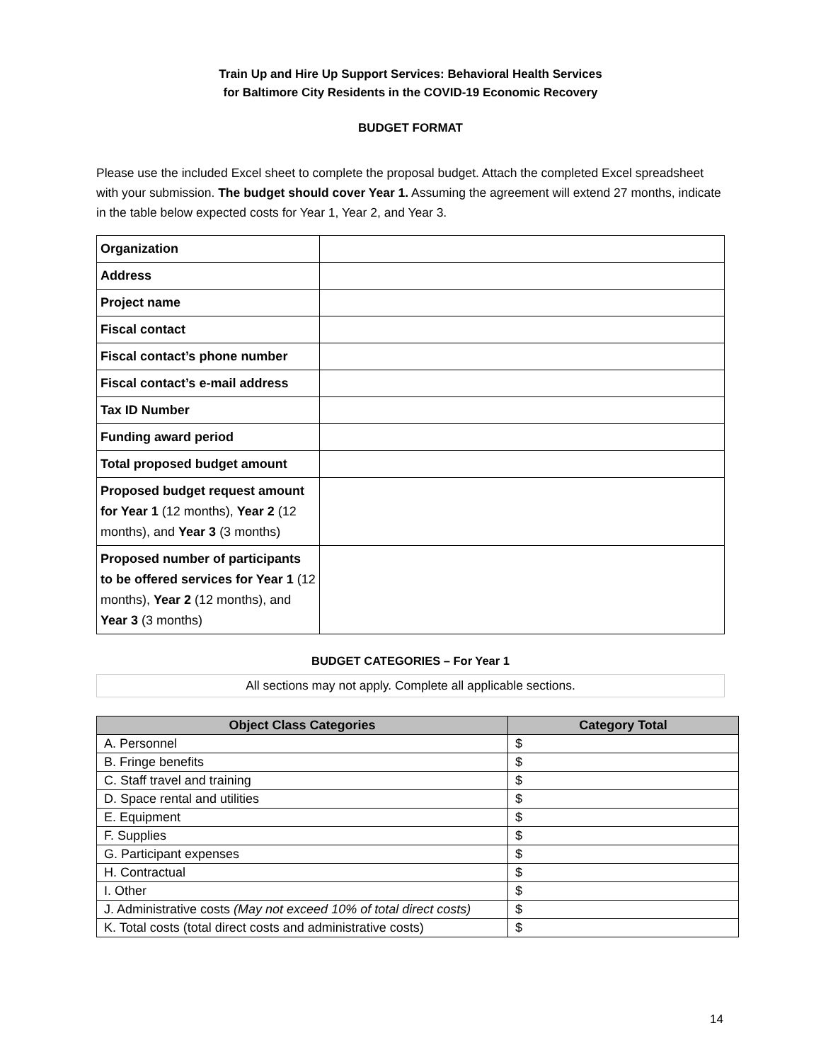Train Up and Hire Up Support Services: Behavioral Health Services
for Baltimore City Residents in the COVID-19 Economic Recovery
BUDGET FORMAT
Please use the included Excel sheet to complete the proposal budget. Attach the completed Excel spreadsheet with your submission. The budget should cover Year 1. Assuming the agreement will extend 27 months, indicate in the table below expected costs for Year 1, Year 2, and Year 3.
| Organization | |
| Address | |
| Project name | |
| Fiscal contact | |
| Fiscal contact’s phone number | |
| Fiscal contact’s e-mail address | |
| Tax ID Number | |
| Funding award period | |
| Total proposed budget amount | |
| Proposed budget request amount for Year 1 (12 months), Year 2 (12 months), and Year 3 (3 months) | |
| Proposed number of participants to be offered services for Year 1 (12 months), Year 2 (12 months), and Year 3 (3 months) | |
BUDGET CATEGORIES – For Year 1
All sections may not apply. Complete all applicable sections.
| Object Class Categories | Category Total |
| --- | --- |
| A. Personnel | $ |
| B. Fringe benefits | $ |
| C. Staff travel and training | $ |
| D. Space rental and utilities | $ |
| E. Equipment | $ |
| F. Supplies | $ |
| G. Participant expenses | $ |
| H. Contractual | $ |
| I. Other | $ |
| J. Administrative costs (May not exceed 10% of total direct costs) | $ |
| K. Total costs (total direct costs and administrative costs) | $ |
14